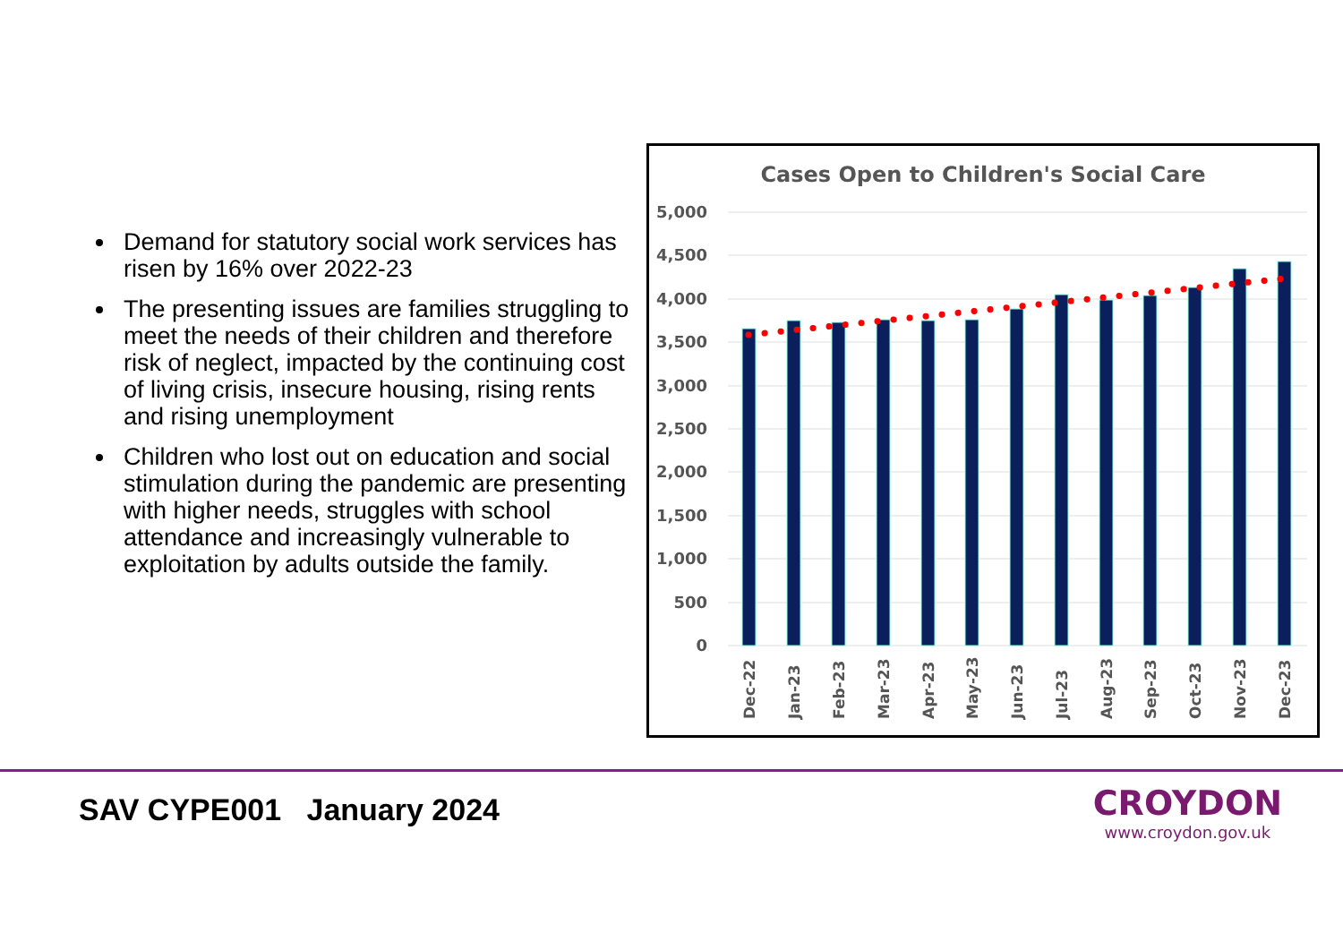Demand for statutory social work services has risen by 16% over 2022-23
The presenting issues are families struggling to meet the needs of their children and therefore risk of neglect, impacted by the continuing cost of living crisis, insecure housing, rising rents and rising unemployment
Children who lost out on education and social stimulation during the pandemic are presenting with higher needs, struggles with school attendance and increasingly vulnerable to exploitation by adults outside the family.
Cases Open to Children's Social Care
5,000
4,500
4,000
3,500
3,000
2,500
2,000
1,500
1,000
500
0
Dec-22
Jan-23
Feb-23
Mar-23
Apr-23
May-23
Jun-23
Jul-23
Aug-23
Sep-23
Oct-23
Nov-23
Dec-23
SAV CYPE001 January 2024
CROYDON
www.croydon.gov.uk